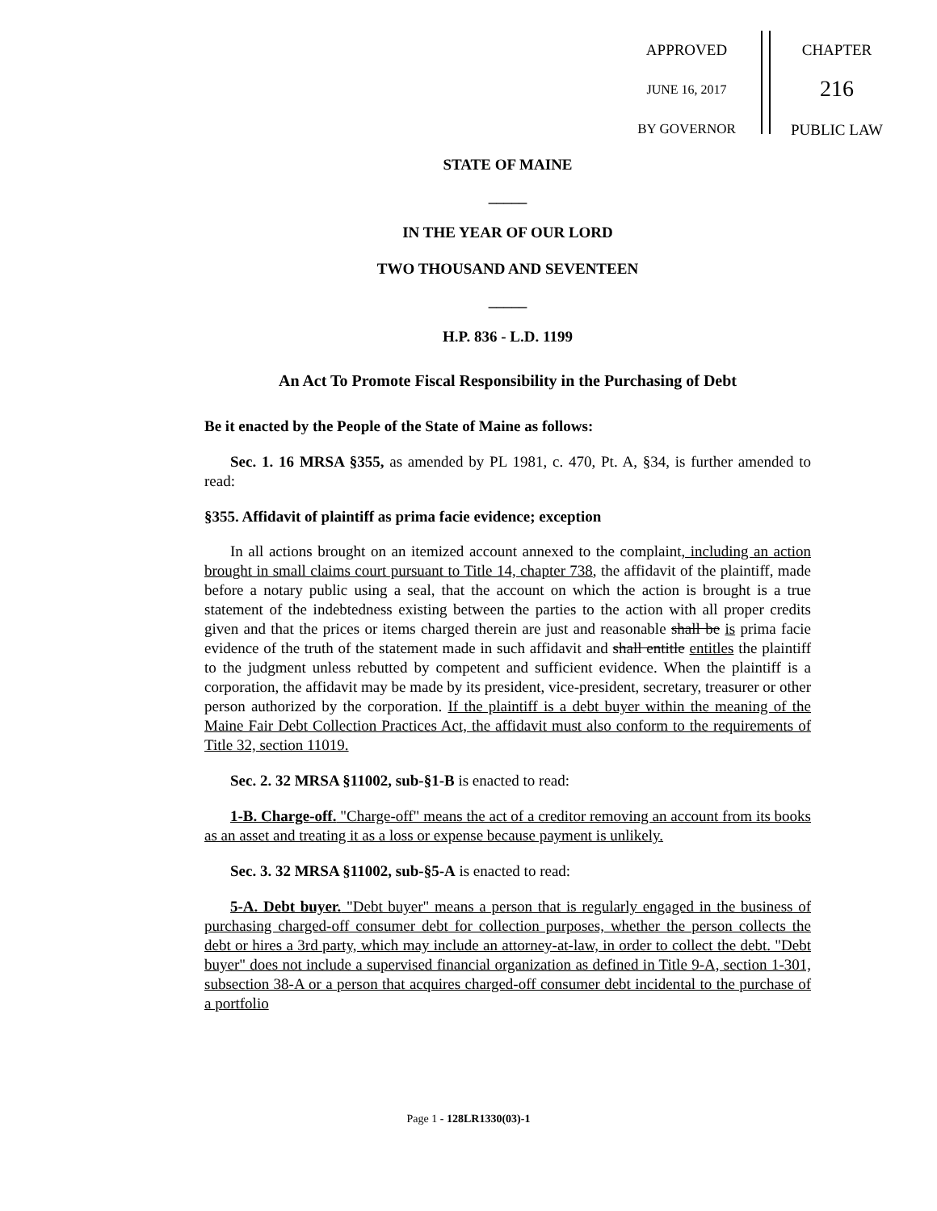APPROVED
JUNE 16, 2017
BY GOVERNOR
CHAPTER
216
PUBLIC LAW
STATE OF MAINE
_____
IN THE YEAR OF OUR LORD
TWO THOUSAND AND SEVENTEEN
_____
H.P. 836 - L.D. 1199
An Act To Promote Fiscal Responsibility in the Purchasing of Debt
Be it enacted by the People of the State of Maine as follows:
Sec. 1. 16 MRSA §355, as amended by PL 1981, c. 470, Pt. A, §34, is further amended to read:
§355. Affidavit of plaintiff as prima facie evidence; exception
In all actions brought on an itemized account annexed to the complaint, including an action brought in small claims court pursuant to Title 14, chapter 738, the affidavit of the plaintiff, made before a notary public using a seal, that the account on which the action is brought is a true statement of the indebtedness existing between the parties to the action with all proper credits given and that the prices or items charged therein are just and reasonable shall be is prima facie evidence of the truth of the statement made in such affidavit and shall entitle entitles the plaintiff to the judgment unless rebutted by competent and sufficient evidence. When the plaintiff is a corporation, the affidavit may be made by its president, vice-president, secretary, treasurer or other person authorized by the corporation. If the plaintiff is a debt buyer within the meaning of the Maine Fair Debt Collection Practices Act, the affidavit must also conform to the requirements of Title 32, section 11019.
Sec. 2. 32 MRSA §11002, sub-§1-B is enacted to read:
1-B. Charge-off. "Charge-off" means the act of a creditor removing an account from its books as an asset and treating it as a loss or expense because payment is unlikely.
Sec. 3. 32 MRSA §11002, sub-§5-A is enacted to read:
5-A. Debt buyer. "Debt buyer" means a person that is regularly engaged in the business of purchasing charged-off consumer debt for collection purposes, whether the person collects the debt or hires a 3rd party, which may include an attorney-at-law, in order to collect the debt. "Debt buyer" does not include a supervised financial organization as defined in Title 9-A, section 1-301, subsection 38-A or a person that acquires charged-off consumer debt incidental to the purchase of a portfolio
Page 1 - 128LR1330(03)-1